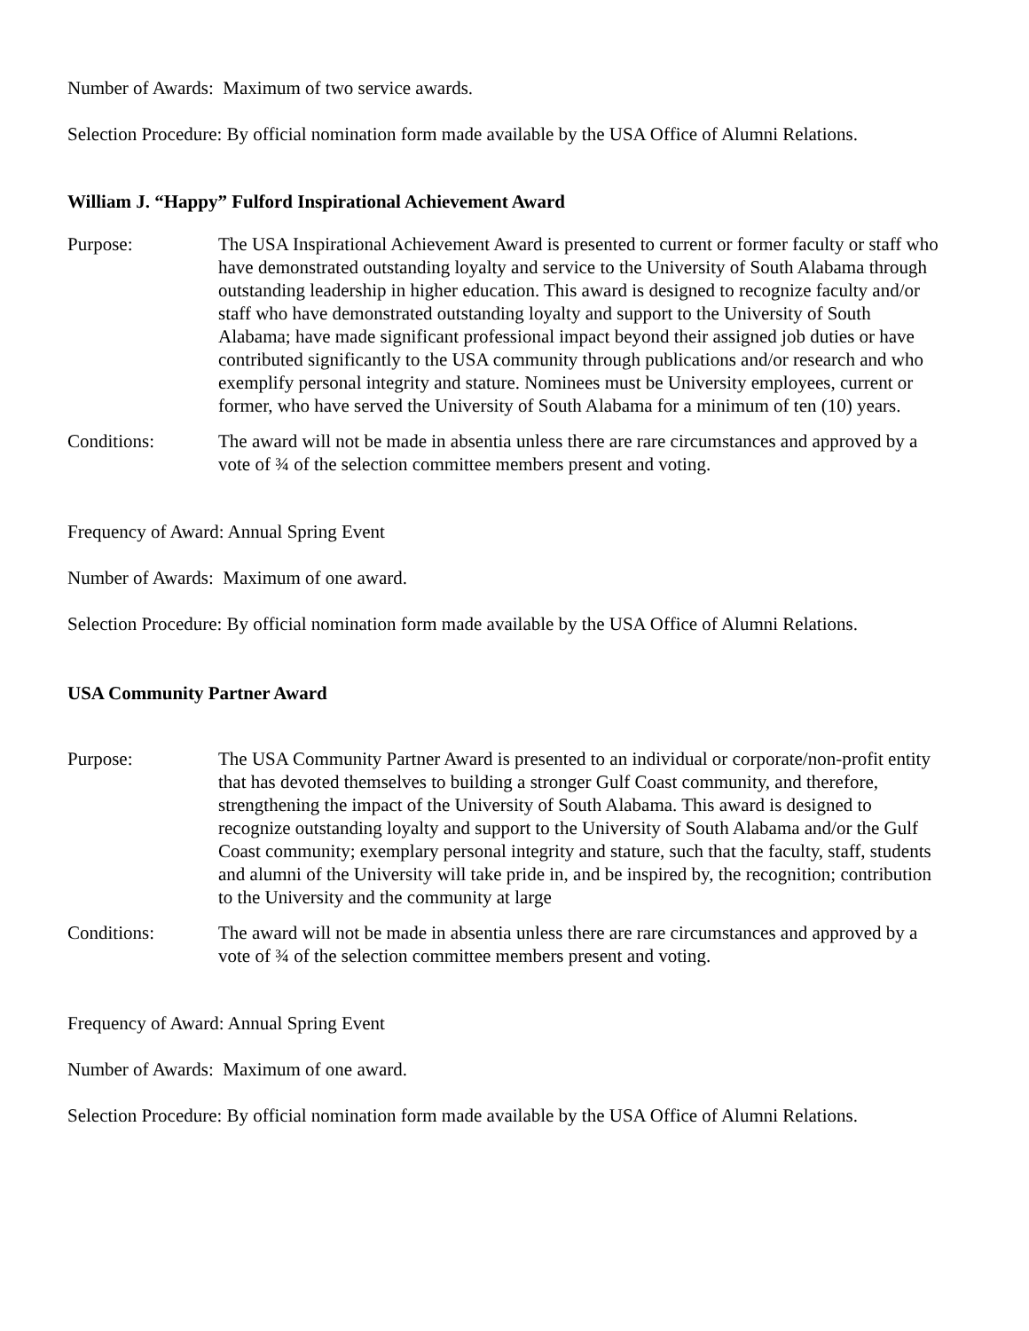Number of Awards: Maximum of two service awards.
Selection Procedure: By official nomination form made available by the USA Office of Alumni Relations.
William J. “Happy” Fulford Inspirational Achievement Award
Purpose: The USA Inspirational Achievement Award is presented to current or former faculty or staff who have demonstrated outstanding loyalty and service to the University of South Alabama through outstanding leadership in higher education. This award is designed to recognize faculty and/or staff who have demonstrated outstanding loyalty and support to the University of South Alabama; have made significant professional impact beyond their assigned job duties or have contributed significantly to the USA community through publications and/or research and who exemplify personal integrity and stature. Nominees must be University employees, current or former, who have served the University of South Alabama for a minimum of ten (10) years.
Conditions: The award will not be made in absentia unless there are rare circumstances and approved by a vote of ¾ of the selection committee members present and voting.
Frequency of Award: Annual Spring Event
Number of Awards: Maximum of one award.
Selection Procedure: By official nomination form made available by the USA Office of Alumni Relations.
USA Community Partner Award
Purpose: The USA Community Partner Award is presented to an individual or corporate/non-profit entity that has devoted themselves to building a stronger Gulf Coast community, and therefore, strengthening the impact of the University of South Alabama. This award is designed to recognize outstanding loyalty and support to the University of South Alabama and/or the Gulf Coast community; exemplary personal integrity and stature, such that the faculty, staff, students and alumni of the University will take pride in, and be inspired by, the recognition; contribution to the University and the community at large
Conditions: The award will not be made in absentia unless there are rare circumstances and approved by a vote of ¾ of the selection committee members present and voting.
Frequency of Award: Annual Spring Event
Number of Awards: Maximum of one award.
Selection Procedure: By official nomination form made available by the USA Office of Alumni Relations.